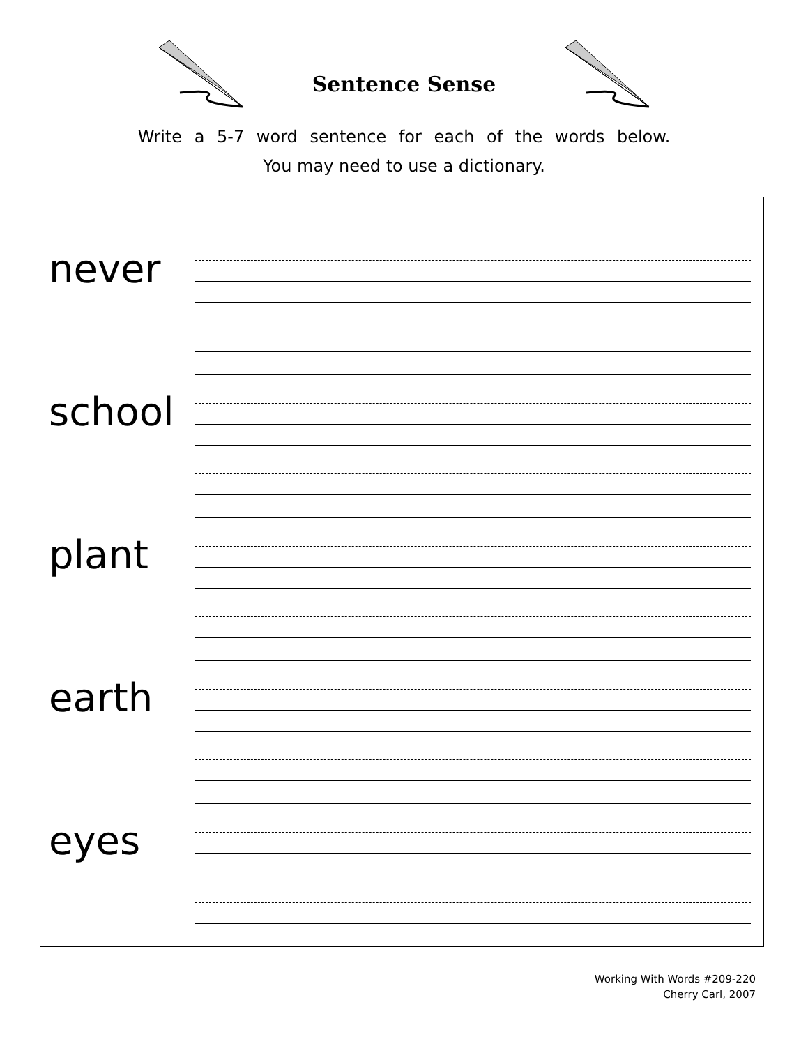Sentence Sense
Write a 5-7 word sentence for each of the words below.
You may need to use a dictionary.
never
school
plant
earth
eyes
Working With Words #209-220
Cherry Carl, 2007